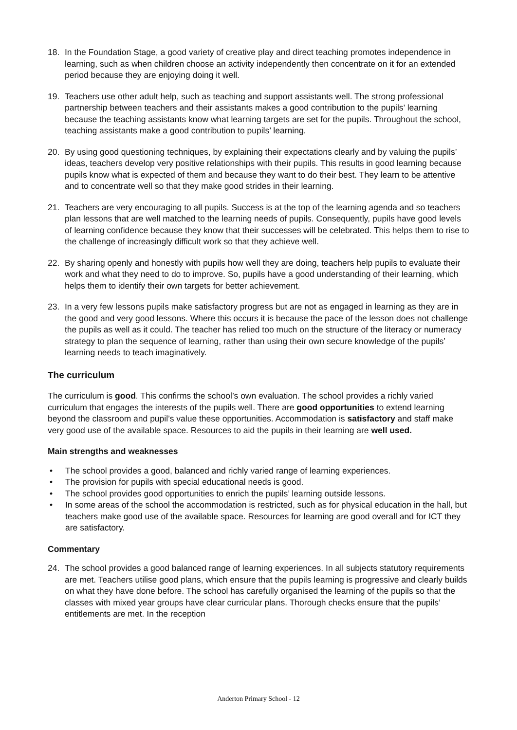18. In the Foundation Stage, a good variety of creative play and direct teaching promotes independence in learning, such as when children choose an activity independently then concentrate on it for an extended period because they are enjoying doing it well.
19. Teachers use other adult help, such as teaching and support assistants well. The strong professional partnership between teachers and their assistants makes a good contribution to the pupils’ learning because the teaching assistants know what learning targets are set for the pupils. Throughout the school, teaching assistants make a good contribution to pupils’ learning.
20. By using good questioning techniques, by explaining their expectations clearly and by valuing the pupils’ ideas, teachers develop very positive relationships with their pupils. This results in good learning because pupils know what is expected of them and because they want to do their best. They learn to be attentive and to concentrate well so that they make good strides in their learning.
21. Teachers are very encouraging to all pupils. Success is at the top of the learning agenda and so teachers plan lessons that are well matched to the learning needs of pupils. Consequently, pupils have good levels of learning confidence because they know that their successes will be celebrated. This helps them to rise to the challenge of increasingly difficult work so that they achieve well.
22. By sharing openly and honestly with pupils how well they are doing, teachers help pupils to evaluate their work and what they need to do to improve. So, pupils have a good understanding of their learning, which helps them to identify their own targets for better achievement.
23. In a very few lessons pupils make satisfactory progress but are not as engaged in learning as they are in the good and very good lessons. Where this occurs it is because the pace of the lesson does not challenge the pupils as well as it could. The teacher has relied too much on the structure of the literacy or numeracy strategy to plan the sequence of learning, rather than using their own secure knowledge of the pupils’ learning needs to teach imaginatively.
The curriculum
The curriculum is good. This confirms the school’s own evaluation. The school provides a richly varied curriculum that engages the interests of the pupils well. There are good opportunities to extend learning beyond the classroom and pupil’s value these opportunities. Accommodation is satisfactory and staff make very good use of the available space. Resources to aid the pupils in their learning are well used.
Main strengths and weaknesses
• The school provides a good, balanced and richly varied range of learning experiences.
• The provision for pupils with special educational needs is good.
• The school provides good opportunities to enrich the pupils’ learning outside lessons.
• In some areas of the school the accommodation is restricted, such as for physical education in the hall, but teachers make good use of the available space. Resources for learning are good overall and for ICT they are satisfactory.
Commentary
24. The school provides a good balanced range of learning experiences. In all subjects statutory requirements are met. Teachers utilise good plans, which ensure that the pupils learning is progressive and clearly builds on what they have done before. The school has carefully organised the learning of the pupils so that the classes with mixed year groups have clear curricular plans. Thorough checks ensure that the pupils’ entitlements are met. In the reception
Anderton Primary School - 12